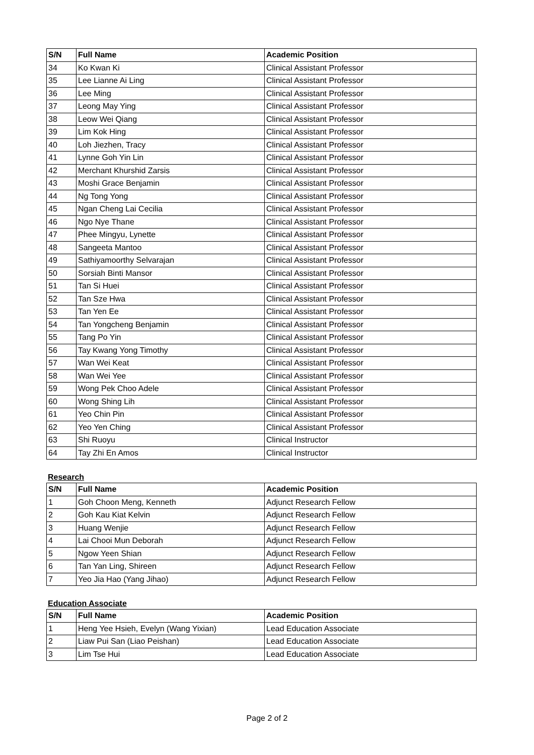| S/N | Full Name | Academic Position |
| --- | --- | --- |
| 34 | Ko Kwan Ki | Clinical Assistant Professor |
| 35 | Lee Lianne Ai Ling | Clinical Assistant Professor |
| 36 | Lee Ming | Clinical Assistant Professor |
| 37 | Leong May Ying | Clinical Assistant Professor |
| 38 | Leow Wei Qiang | Clinical Assistant Professor |
| 39 | Lim Kok Hing | Clinical Assistant Professor |
| 40 | Loh Jiezhen, Tracy | Clinical Assistant Professor |
| 41 | Lynne Goh Yin Lin | Clinical Assistant Professor |
| 42 | Merchant Khurshid Zarsis | Clinical Assistant Professor |
| 43 | Moshi Grace Benjamin | Clinical Assistant Professor |
| 44 | Ng Tong Yong | Clinical Assistant Professor |
| 45 | Ngan Cheng Lai Cecilia | Clinical Assistant Professor |
| 46 | Ngo Nye Thane | Clinical Assistant Professor |
| 47 | Phee Mingyu, Lynette | Clinical Assistant Professor |
| 48 | Sangeeta Mantoo | Clinical Assistant Professor |
| 49 | Sathiyamoorthy Selvarajan | Clinical Assistant Professor |
| 50 | Sorsiah Binti Mansor | Clinical Assistant Professor |
| 51 | Tan Si Huei | Clinical Assistant Professor |
| 52 | Tan Sze Hwa | Clinical Assistant Professor |
| 53 | Tan Yen Ee | Clinical Assistant Professor |
| 54 | Tan Yongcheng Benjamin | Clinical Assistant Professor |
| 55 | Tang Po Yin | Clinical Assistant Professor |
| 56 | Tay Kwang Yong Timothy | Clinical Assistant Professor |
| 57 | Wan Wei Keat | Clinical Assistant Professor |
| 58 | Wan Wei Yee | Clinical Assistant Professor |
| 59 | Wong Pek Choo Adele | Clinical Assistant Professor |
| 60 | Wong Shing Lih | Clinical Assistant Professor |
| 61 | Yeo Chin Pin | Clinical Assistant Professor |
| 62 | Yeo Yen Ching | Clinical Assistant Professor |
| 63 | Shi Ruoyu | Clinical Instructor |
| 64 | Tay Zhi En Amos | Clinical Instructor |
Research
| S/N | Full Name | Academic Position |
| --- | --- | --- |
| 1 | Goh Choon Meng, Kenneth | Adjunct Research Fellow |
| 2 | Goh Kau Kiat Kelvin | Adjunct Research Fellow |
| 3 | Huang Wenjie | Adjunct Research Fellow |
| 4 | Lai Chooi Mun Deborah | Adjunct Research Fellow |
| 5 | Ngow Yeen Shian | Adjunct Research Fellow |
| 6 | Tan Yan Ling, Shireen | Adjunct Research Fellow |
| 7 | Yeo Jia Hao (Yang Jihao) | Adjunct Research Fellow |
Education Associate
| S/N | Full Name | Academic Position |
| --- | --- | --- |
| 1 | Heng Yee Hsieh, Evelyn (Wang Yixian) | Lead Education Associate |
| 2 | Liaw Pui San (Liao Peishan) | Lead Education Associate |
| 3 | Lim Tse Hui | Lead Education Associate |
Page 2 of 2